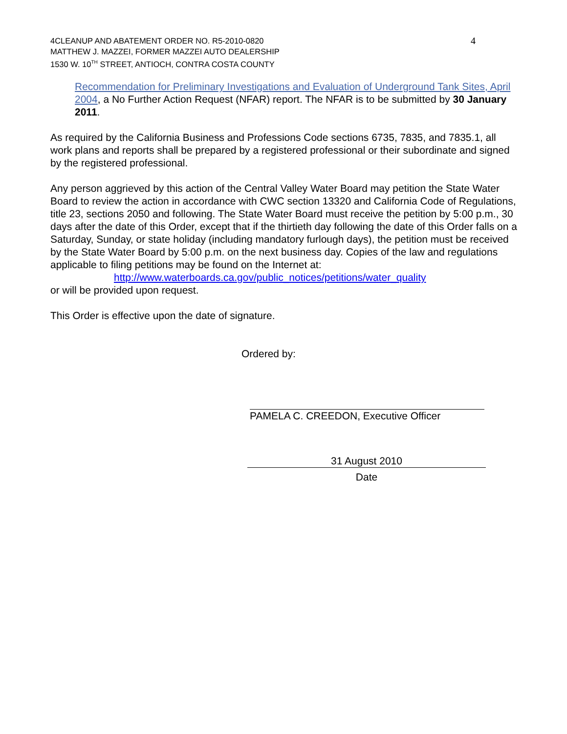4 4CLEANUP AND ABATEMENT ORDER NO. R5-2010-0820
MATTHEW J. MAZZEI, FORMER MAZZEI AUTO DEALERSHIP
1530 W. 10<sup>TH</sup> STREET, ANTIOCH, CONTRA COSTA COUNTY
Recommendation for Preliminary Investigations and Evaluation of Underground Tank Sites, April 2004, a No Further Action Request (NFAR) report. The NFAR is to be submitted by 30 January 2011.
As required by the California Business and Professions Code sections 6735, 7835, and 7835.1, all work plans and reports shall be prepared by a registered professional or their subordinate and signed by the registered professional.
Any person aggrieved by this action of the Central Valley Water Board may petition the State Water Board to review the action in accordance with CWC section 13320 and California Code of Regulations, title 23, sections 2050 and following. The State Water Board must receive the petition by 5:00 p.m., 30 days after the date of this Order, except that if the thirtieth day following the date of this Order falls on a Saturday, Sunday, or state holiday (including mandatory furlough days), the petition must be received by the State Water Board by 5:00 p.m. on the next business day. Copies of the law and regulations applicable to filing petitions may be found on the Internet at:
http://www.waterboards.ca.gov/public_notices/petitions/water_quality
or will be provided upon request.
This Order is effective upon the date of signature.
Ordered by:
PAMELA C. CREEDON, Executive Officer
31 August 2010
Date